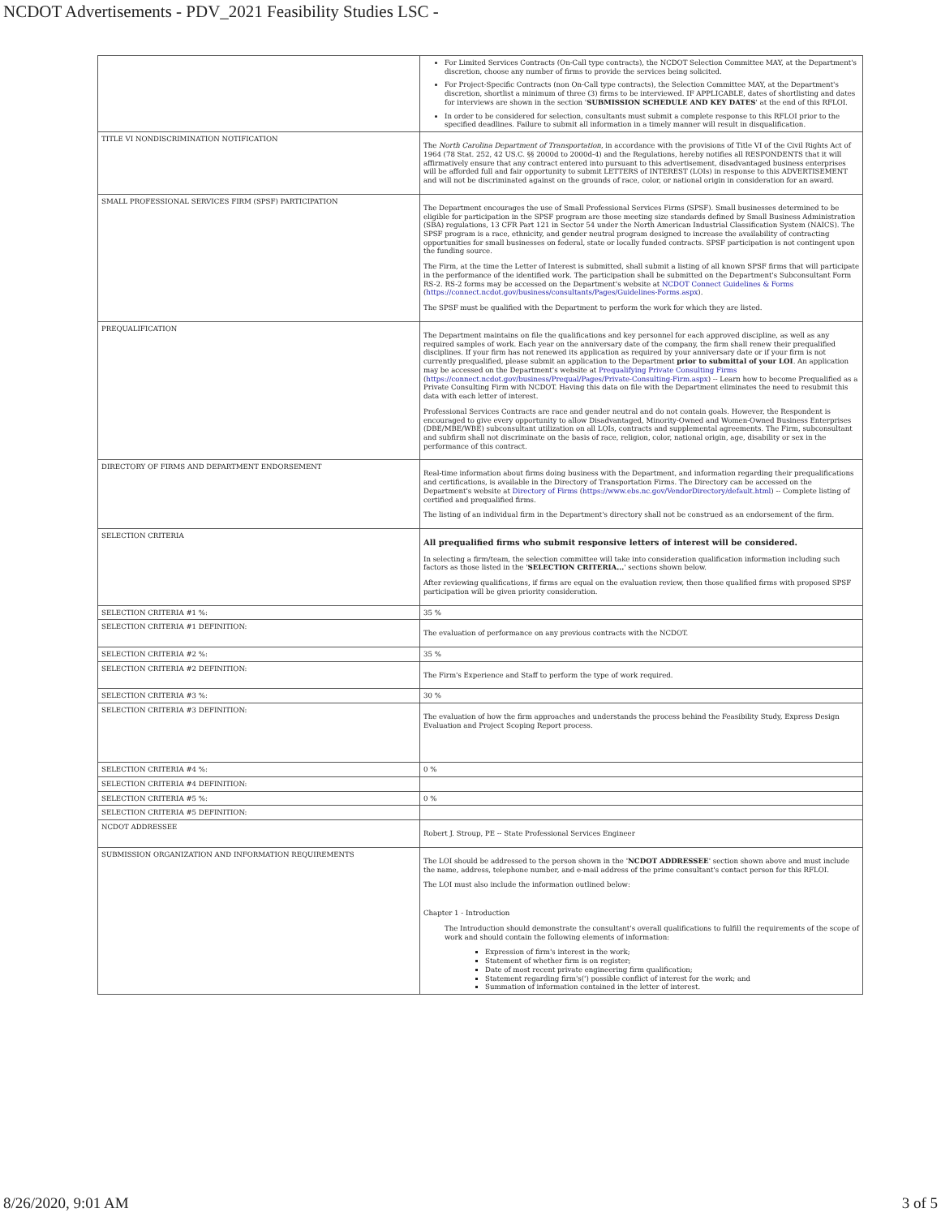NCDOT Advertisements - PDV_2021 Feasibility Studies LSC -
| | For Limited Services Contracts (On-Call type contracts), the NCDOT Selection Committee MAY, at the Department's discretion, choose any number of firms to provide the services being solicited. For Project-Specific Contracts (non On-Call type contracts), the Selection Committee MAY, at the Department's discretion, shortlist a minimum of three (3) firms to be interviewed. IF APPLICABLE, dates of shortlisting and dates for interviews are shown in the section ' SUBMISSION SCHEDULE AND KEY DATES ' at the end of this RFLOI. In order to be considered for selection, consultants must submit a complete response to this RFLOI prior to the specified deadlines. Failure to submit all information in a timely manner will result in disqualification. |
| TITLE VI NONDISCRIMINATION NOTIFICATION | The North Carolina Department of Transportation , in accordance with the provisions of Title VI of the Civil Rights Act of 1964 (78 Stat. 252, 42 US.C. §§ 2000d to 2000d-4) and the Regulations, hereby notifies all RESPONDENTS that it will affirmatively ensure that any contract entered into pursuant to this advertisement, disadvantaged business enterprises will be afforded full and fair opportunity to submit LETTERS of INTEREST (LOIs) in response to this ADVERTISEMENT and will not be discriminated against on the grounds of race, color, or national origin in consideration for an award. |
| SMALL PROFESSIONAL SERVICES FIRM (SPSF) PARTICIPATION | The Department encourages the use of Small Professional Services Firms (SPSF). Small businesses determined to be eligible for participation in the SPSF program are those meeting size standards defined by Small Business Administration (SBA) regulations, 13 CFR Part 121 in Sector 54 under the North American Industrial Classification System (NAICS). The SPSF program is a race, ethnicity, and gender neutral program designed to increase the availability of contracting opportunities for small businesses on federal, state or locally funded contracts. SPSF participation is not contingent upon the funding source. The Firm, at the time the Letter of Interest is submitted, shall submit a listing of all known SPSF firms that will participate in the performance of the identified work. The participation shall be submitted on the Department's Subconsultant Form RS-2. RS-2 forms may be accessed on the Department's website at NCDOT Connect Guidelines & Forms ( https://connect.ncdot.gov/business/consultants/Pages/Guidelines-Forms.aspx ). The SPSF must be qualified with the Department to perform the work for which they are listed. |
| PREQUALIFICATION | The Department maintains on file the qualifications and key personnel for each approved discipline, as well as any required samples of work. Each year on the anniversary date of the company, the firm shall renew their prequalified disciplines. If your firm has not renewed its application as required by your anniversary date or if your firm is not currently prequalified, please submit an application to the Department prior to submittal of your LOI . An application may be accessed on the Department's website at Prequalifying Private Consulting Firms ( https://connect.ncdot.gov/business/Prequal/Pages/Private-Consulting-Firm.aspx ) -- Learn how to become Prequalified as a Private Consulting Firm with NCDOT. Having this data on file with the Department eliminates the need to resubmit this data with each letter of interest. Professional Services Contracts are race and gender neutral and do not contain goals. However, the Respondent is encouraged to give every opportunity to allow Disadvantaged, Minority-Owned and Women-Owned Business Enterprises (DBE/MBE/WBE) subconsultant utilization on all LOIs, contracts and supplemental agreements. The Firm, subconsultant and subfirm shall not discriminate on the basis of race, religion, color, national origin, age, disability or sex in the performance of this contract. |
| DIRECTORY OF FIRMS AND DEPARTMENT ENDORSEMENT | Real-time information about firms doing business with the Department, and information regarding their prequalifications and certifications, is available in the Directory of Transportation Firms. The Directory can be accessed on the Department's website at Directory of Firms ( https://www.ebs.nc.gov/VendorDirectory/default.html ) -- Complete listing of certified and prequalified firms. The listing of an individual firm in the Department's directory shall not be construed as an endorsement of the firm. |
| SELECTION CRITERIA | All prequalified firms who submit responsive letters of interest will be considered. In selecting a firm/team, the selection committee will take into consideration qualification information including such factors as those listed in the ' SELECTION CRITERIA... ' sections shown below. After reviewing qualifications, if firms are equal on the evaluation review, then those qualified firms with proposed SPSF participation will be given priority consideration. |
| SELECTION CRITERIA #1 %: | 35 % |
| SELECTION CRITERIA #1 DEFINITION: | The evaluation of performance on any previous contracts with the NCDOT. |
| SELECTION CRITERIA #2 %: | 35 % |
| SELECTION CRITERIA #2 DEFINITION: | The Firm's Experience and Staff to perform the type of work required. |
| SELECTION CRITERIA #3 %: | 30 % |
| SELECTION CRITERIA #3 DEFINITION: | The evaluation of how the firm approaches and understands the process behind the Feasibility Study, Express Design Evaluation and Project Scoping Report process. |
| SELECTION CRITERIA #4 %: | 0 % |
| SELECTION CRITERIA #4 DEFINITION: | |
| SELECTION CRITERIA #5 %: | 0 % |
| SELECTION CRITERIA #5 DEFINITION: | |
| NCDOT ADDRESSEE | Robert J. Stroup, PE -- State Professional Services Engineer |
| SUBMISSION ORGANIZATION AND INFORMATION REQUIREMENTS | The LOI should be addressed to the person shown in the ' NCDOT ADDRESSEE ' section shown above and must include the name, address, telephone number, and e-mail address of the prime consultant's contact person for this RFLOI. The LOI must also include the information outlined below: Chapter 1 - Introduction The Introduction should demonstrate the consultant's overall qualifications to fulfill the requirements of the scope of work and should contain the following elements of information: Expression of firm's interest in the work; Statement of whether firm is on register; Date of most recent private engineering firm qualification; Statement regarding firm's(') possible conflict of interest for the work; and Summation of information contained in the letter of interest. |
8/26/2020, 9:01 AM 3 of 5